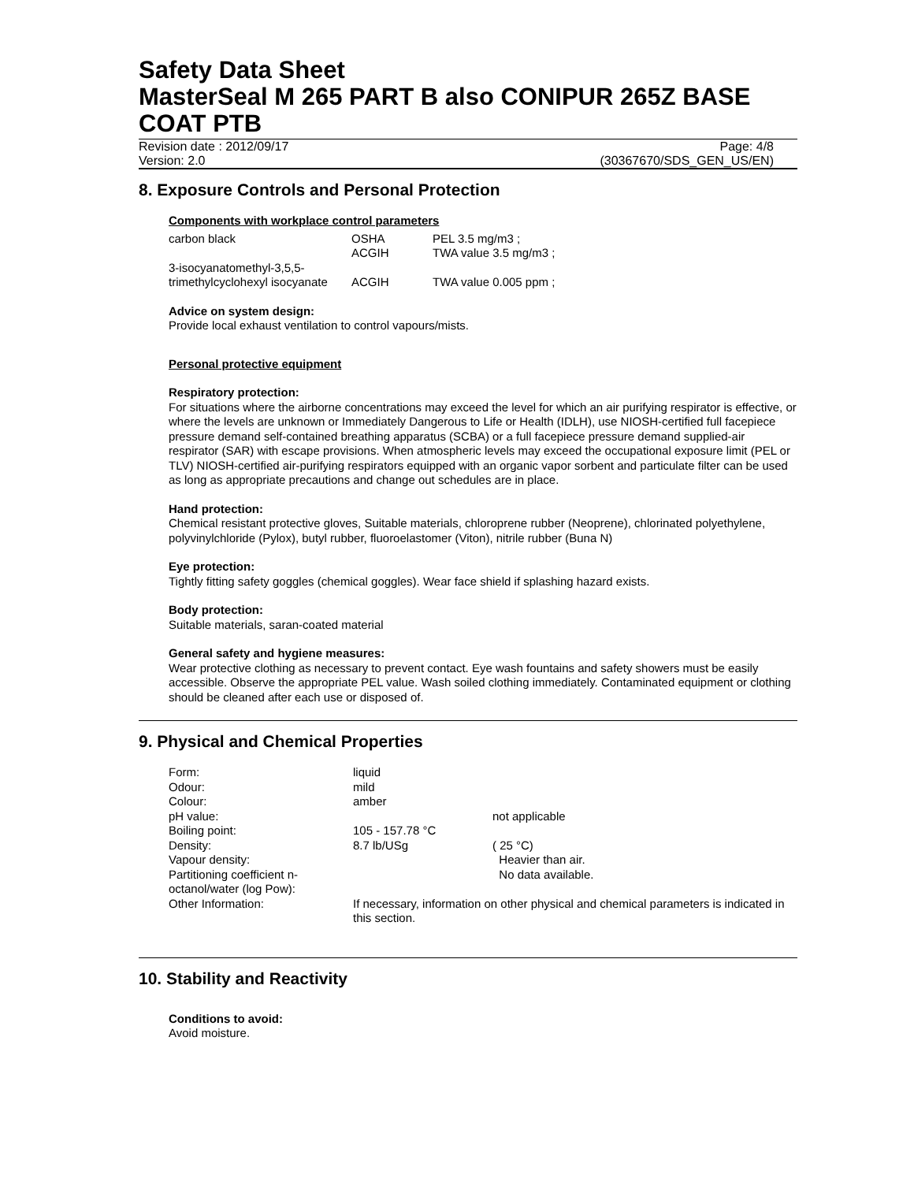Safety Data Sheet
MasterSeal M 265 PART B also CONIPUR 265Z BASE COAT PTB
Revision date : 2012/09/17
Version: 2.0
Page: 4/8
(30367670/SDS_GEN_US/EN)
8. Exposure Controls and Personal Protection
Components with workplace control parameters
| carbon black | OSHA ACGIH | PEL 3.5 mg/m3 ; TWA value 3.5 mg/m3 ; |
| 3-isocyanatomethyl-3,5,5- trimethylcyclohexyl isocyanate | ACGIH | TWA value 0.005 ppm ; |
Advice on system design:
Provide local exhaust ventilation to control vapours/mists.
Personal protective equipment
Respiratory protection:
For situations where the airborne concentrations may exceed the level for which an air purifying respirator is effective, or where the levels are unknown or Immediately Dangerous to Life or Health (IDLH), use NIOSH-certified full facepiece pressure demand self-contained breathing apparatus (SCBA) or a full facepiece pressure demand supplied-air respirator (SAR) with escape provisions. When atmospheric levels may exceed the occupational exposure limit (PEL or TLV) NIOSH-certified air-purifying respirators equipped with an organic vapor sorbent and particulate filter can be used as long as appropriate precautions and change out schedules are in place.
Hand protection:
Chemical resistant protective gloves, Suitable materials, chloroprene rubber (Neoprene), chlorinated polyethylene, polyvinylchloride (Pylox), butyl rubber, fluoroelastomer (Viton), nitrile rubber (Buna N)
Eye protection:
Tightly fitting safety goggles (chemical goggles). Wear face shield if splashing hazard exists.
Body protection:
Suitable materials, saran-coated material
General safety and hygiene measures:
Wear protective clothing as necessary to prevent contact. Eye wash fountains and safety showers must be easily accessible. Observe the appropriate PEL value. Wash soiled clothing immediately. Contaminated equipment or clothing should be cleaned after each use or disposed of.
9. Physical and Chemical Properties
| Form: | liquid | |
| Odour: | mild | |
| Colour: | amber | |
| pH value: | | not applicable |
| Boiling point: | 105 - 157.78 °C | |
| Density: | 8.7 lb/USg | ( 25 °C) |
| Vapour density: | | Heavier than air. |
| Partitioning coefficient n-octanol/water (log Pow): | | No data available. |
| Other Information: | If necessary, information on other physical and chemical parameters is indicated in this section. | |
10. Stability and Reactivity
Conditions to avoid:
Avoid moisture.